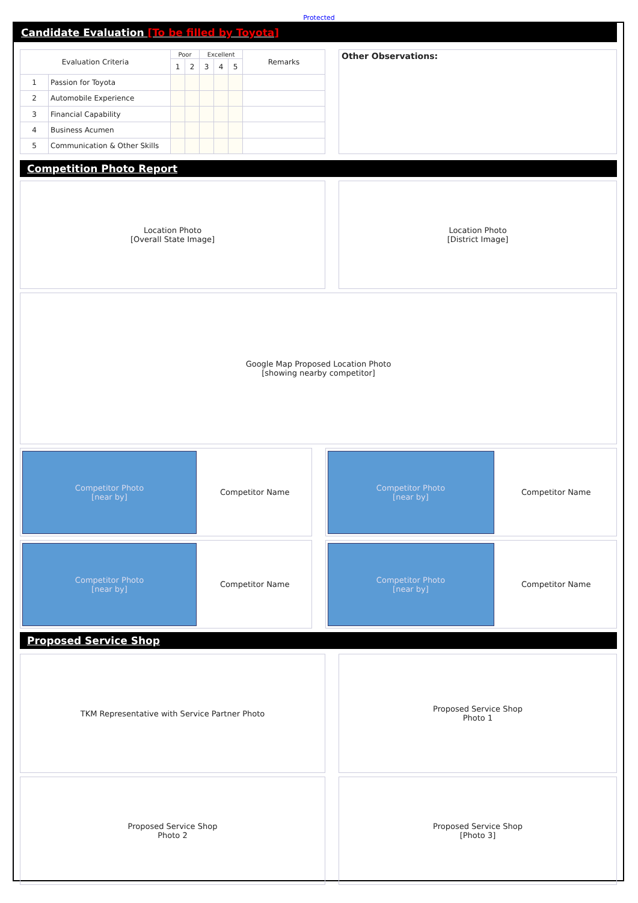Protected
Candidate Evaluation [To be filled by Toyota]
| Evaluation Criteria | | Poor | | Excellent | | | Remarks |
| --- | --- | --- | --- | --- | --- | --- | --- |
| | | 1 | 2 | 3 | 4 | 5 | |
| 1 | Passion for Toyota | | | | | | |
| 2 | Automobile Experience | | | | | | |
| 3 | Financial Capability | | | | | | |
| 4 | Business Acumen | | | | | | |
| 5 | Communication & Other Skills | | | | | | |
Other Observations:
Competition Photo Report
Location Photo
[Overall State Image]
Location Photo
[District Image]
Google Map Proposed Location Photo
[showing nearby competitor]
Competitor Photo
[near by]
Competitor Name
Competitor Photo
[near by]
Competitor Name
Competitor Photo
[near by]
Competitor Name
Competitor Photo
[near by]
Competitor Name
Proposed Service Shop
TKM Representative with Service Partner Photo Proposed Service Shop
Photo 1
Proposed Service Shop
Photo 2
Proposed Service Shop
[Photo 3]